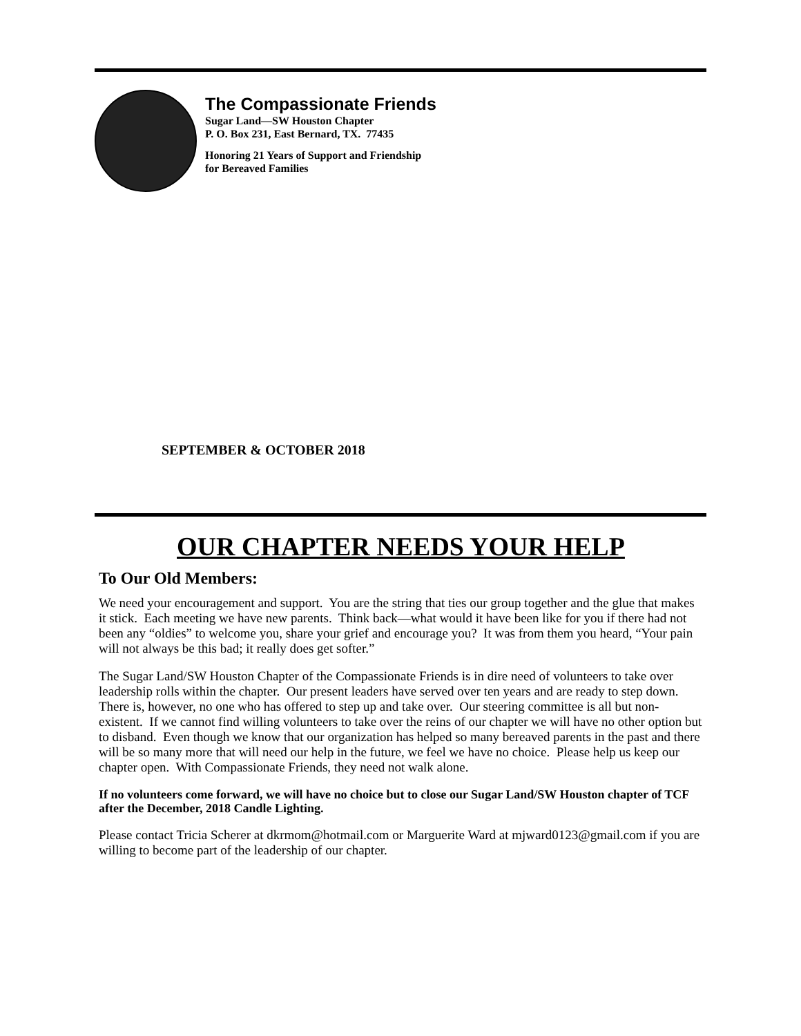The Compassionate Friends
Sugar Land—SW Houston Chapter
P. O. Box 231, East Bernard, TX. 77435
Honoring 21 Years of Support and Friendship
for Bereaved Families
SEPTEMBER & OCTOBER 2018
OUR CHAPTER NEEDS YOUR HELP
To Our Old Members:
We need your encouragement and support. You are the string that ties our group together and the glue that makes it stick. Each meeting we have new parents. Think back—what would it have been like for you if there had not been any “oldies” to welcome you, share your grief and encourage you? It was from them you heard, “Your pain will not always be this bad; it really does get softer.”
The Sugar Land/SW Houston Chapter of the Compassionate Friends is in dire need of volunteers to take over leadership rolls within the chapter. Our present leaders have served over ten years and are ready to step down. There is, however, no one who has offered to step up and take over. Our steering committee is all but non-existent. If we cannot find willing volunteers to take over the reins of our chapter we will have no other option but to disband. Even though we know that our organization has helped so many bereaved parents in the past and there will be so many more that will need our help in the future, we feel we have no choice. Please help us keep our chapter open. With Compassionate Friends, they need not walk alone.
If no volunteers come forward, we will have no choice but to close our Sugar Land/SW Houston chapter of TCF after the December, 2018 Candle Lighting.
Please contact Tricia Scherer at dkrmom@hotmail.com or Marguerite Ward at mjward0123@gmail.com if you are willing to become part of the leadership of our chapter.